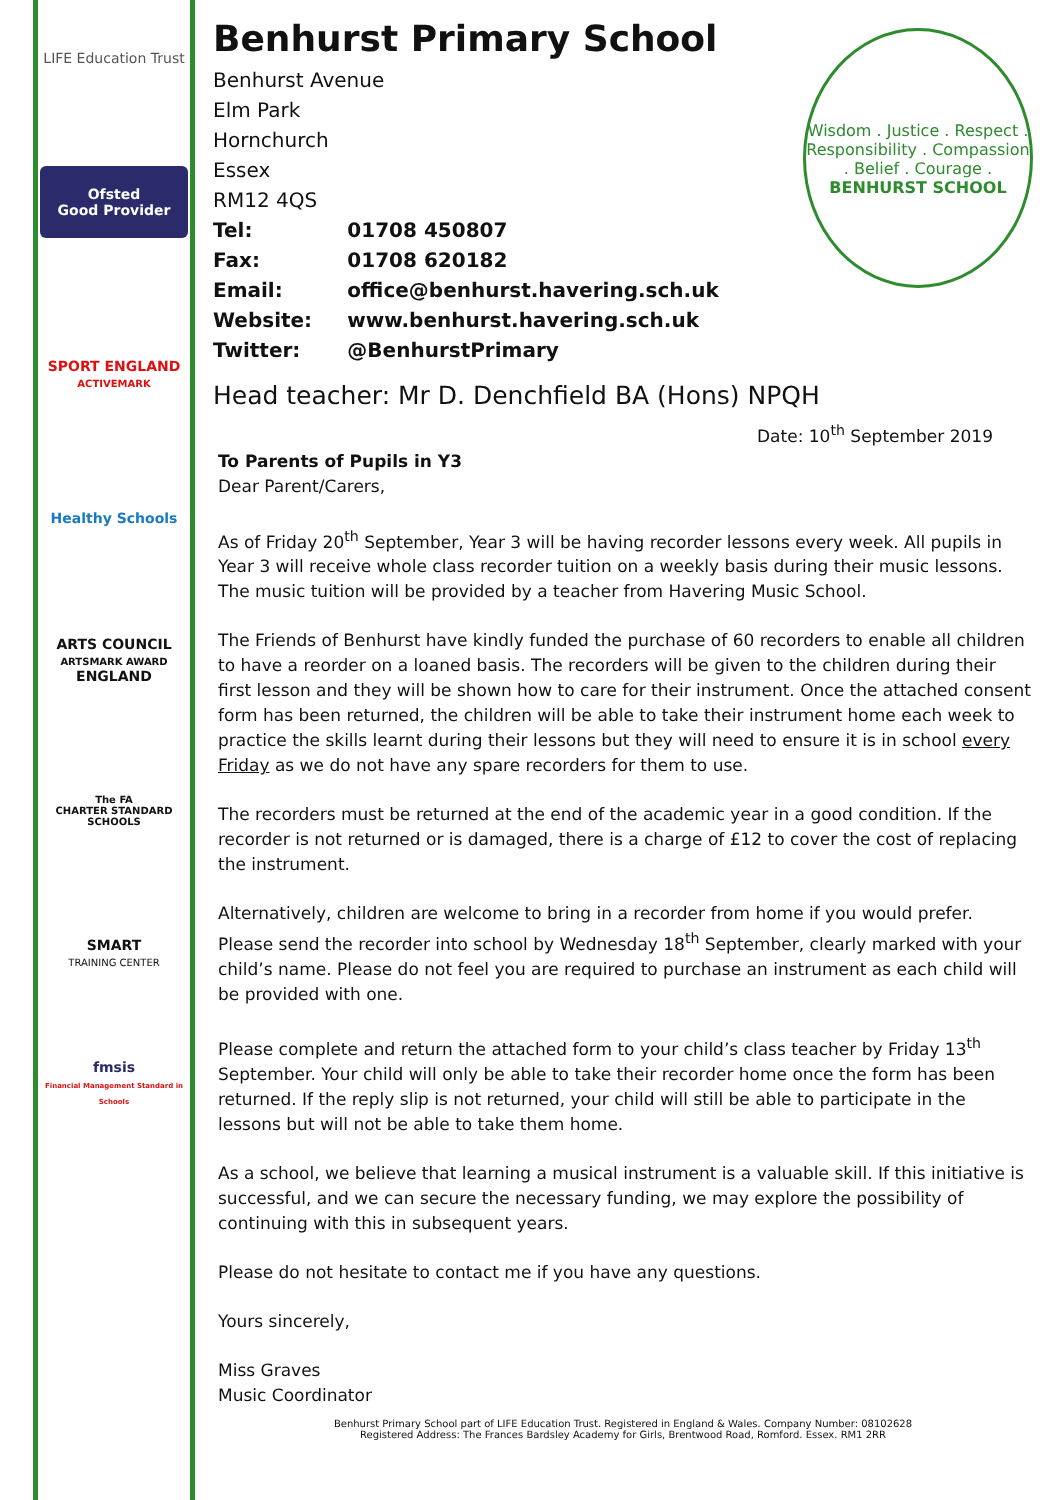LIFE Education Trust
Ofsted
Good Provider
SPORT ENGLAND
ACTIVEMARK
Healthy Schools
ARTS COUNCIL
ARTSMARK AWARD
ENGLAND
The FA
CHARTER STANDARD SCHOOLS
SMART
TRAINING CENTER
fmsis
Financial Management Standard in Schools
Wisdom . Justice . Respect . Responsibility . Compassion . Belief . Courage .
BENHURST SCHOOL
Benhurst Primary School
Benhurst Avenue
Elm Park
Hornchurch
Essex
RM12 4QS
Tel: 01708 450807
Fax: 01708 620182
Email: office@benhurst.havering.sch.uk
Website: www.benhurst.havering.sch.uk
Twitter: @BenhurstPrimary
Head teacher: Mr D. Denchfield BA (Hons) NPQH
Date: 10<sup>th</sup> September 2019
To Parents of Pupils in Y3
Dear Parent/Carers,
As of Friday 20<sup>th</sup> September, Year 3 will be having recorder lessons every week. All pupils in Year 3 will receive whole class recorder tuition on a weekly basis during their music lessons. The music tuition will be provided by a teacher from Havering Music School.
The Friends of Benhurst have kindly funded the purchase of 60 recorders to enable all children to have a reorder on a loaned basis. The recorders will be given to the children during their first lesson and they will be shown how to care for their instrument. Once the attached consent form has been returned, the children will be able to take their instrument home each week to practice the skills learnt during their lessons but they will need to ensure it is in school every Friday as we do not have any spare recorders for them to use.
The recorders must be returned at the end of the academic year in a good condition. If the recorder is not returned or is damaged, there is a charge of £12 to cover the cost of replacing the instrument.
Alternatively, children are welcome to bring in a recorder from home if you would prefer. Please send the recorder into school by Wednesday 18<sup>th</sup> September, clearly marked with your child’s name. Please do not feel you are required to purchase an instrument as each child will be provided with one.
Please complete and return the attached form to your child’s class teacher by Friday 13<sup>th</sup> September. Your child will only be able to take their recorder home once the form has been returned. If the reply slip is not returned, your child will still be able to participate in the lessons but will not be able to take them home.
As a school, we believe that learning a musical instrument is a valuable skill. If this initiative is successful, and we can secure the necessary funding, we may explore the possibility of continuing with this in subsequent years.
Please do not hesitate to contact me if you have any questions.
Yours sincerely,
Miss Graves
Music Coordinator
Benhurst Primary School part of LIFE Education Trust. Registered in England & Wales. Company Number: 08102628
Registered Address: The Frances Bardsley Academy for Girls, Brentwood Road, Romford. Essex. RM1 2RR